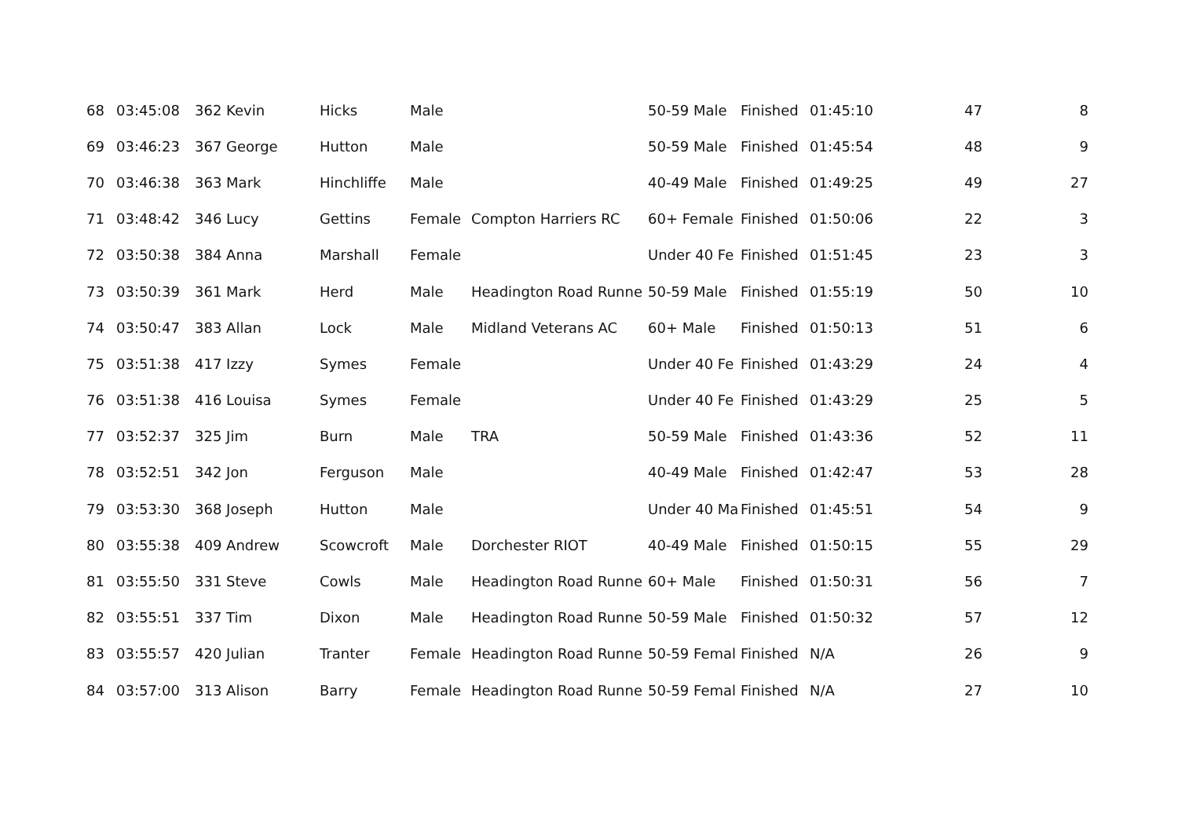| 68 | 03:45:08 | 362 Kevin | Hicks | Male | | 50-59 Male | Finished | 01:45:10 | 47 | 8 |
| 69 | 03:46:23 | 367 George | Hutton | Male | | 50-59 Male | Finished | 01:45:54 | 48 | 9 |
| 70 | 03:46:38 | 363 Mark | Hinchliffe | Male | | 40-49 Male | Finished | 01:49:25 | 49 | 27 |
| 71 | 03:48:42 | 346 Lucy | Gettins | Female | Compton Harriers RC | 60+ Female | Finished | 01:50:06 | 22 | 3 |
| 72 | 03:50:38 | 384 Anna | Marshall | Female | | Under 40 Fe | Finished | 01:51:45 | 23 | 3 |
| 73 | 03:50:39 | 361 Mark | Herd | Male | Headington Road Runne | 50-59 Male | Finished | 01:55:19 | 50 | 10 |
| 74 | 03:50:47 | 383 Allan | Lock | Male | Midland Veterans AC | 60+ Male | Finished | 01:50:13 | 51 | 6 |
| 75 | 03:51:38 | 417 Izzy | Symes | Female | | Under 40 Fe | Finished | 01:43:29 | 24 | 4 |
| 76 | 03:51:38 | 416 Louisa | Symes | Female | | Under 40 Fe | Finished | 01:43:29 | 25 | 5 |
| 77 | 03:52:37 | 325 Jim | Burn | Male | TRA | 50-59 Male | Finished | 01:43:36 | 52 | 11 |
| 78 | 03:52:51 | 342 Jon | Ferguson | Male | | 40-49 Male | Finished | 01:42:47 | 53 | 28 |
| 79 | 03:53:30 | 368 Joseph | Hutton | Male | | Under 40 Ma | Finished | 01:45:51 | 54 | 9 |
| 80 | 03:55:38 | 409 Andrew | Scowcroft | Male | Dorchester RIOT | 40-49 Male | Finished | 01:50:15 | 55 | 29 |
| 81 | 03:55:50 | 331 Steve | Cowls | Male | Headington Road Runne | 60+ Male | Finished | 01:50:31 | 56 | 7 |
| 82 | 03:55:51 | 337 Tim | Dixon | Male | Headington Road Runne | 50-59 Male | Finished | 01:50:32 | 57 | 12 |
| 83 | 03:55:57 | 420 Julian | Tranter | Female | Headington Road Runne | 50-59 Femal | Finished | N/A | 26 | 9 |
| 84 | 03:57:00 | 313 Alison | Barry | Female | Headington Road Runne | 50-59 Femal | Finished | N/A | 27 | 10 |